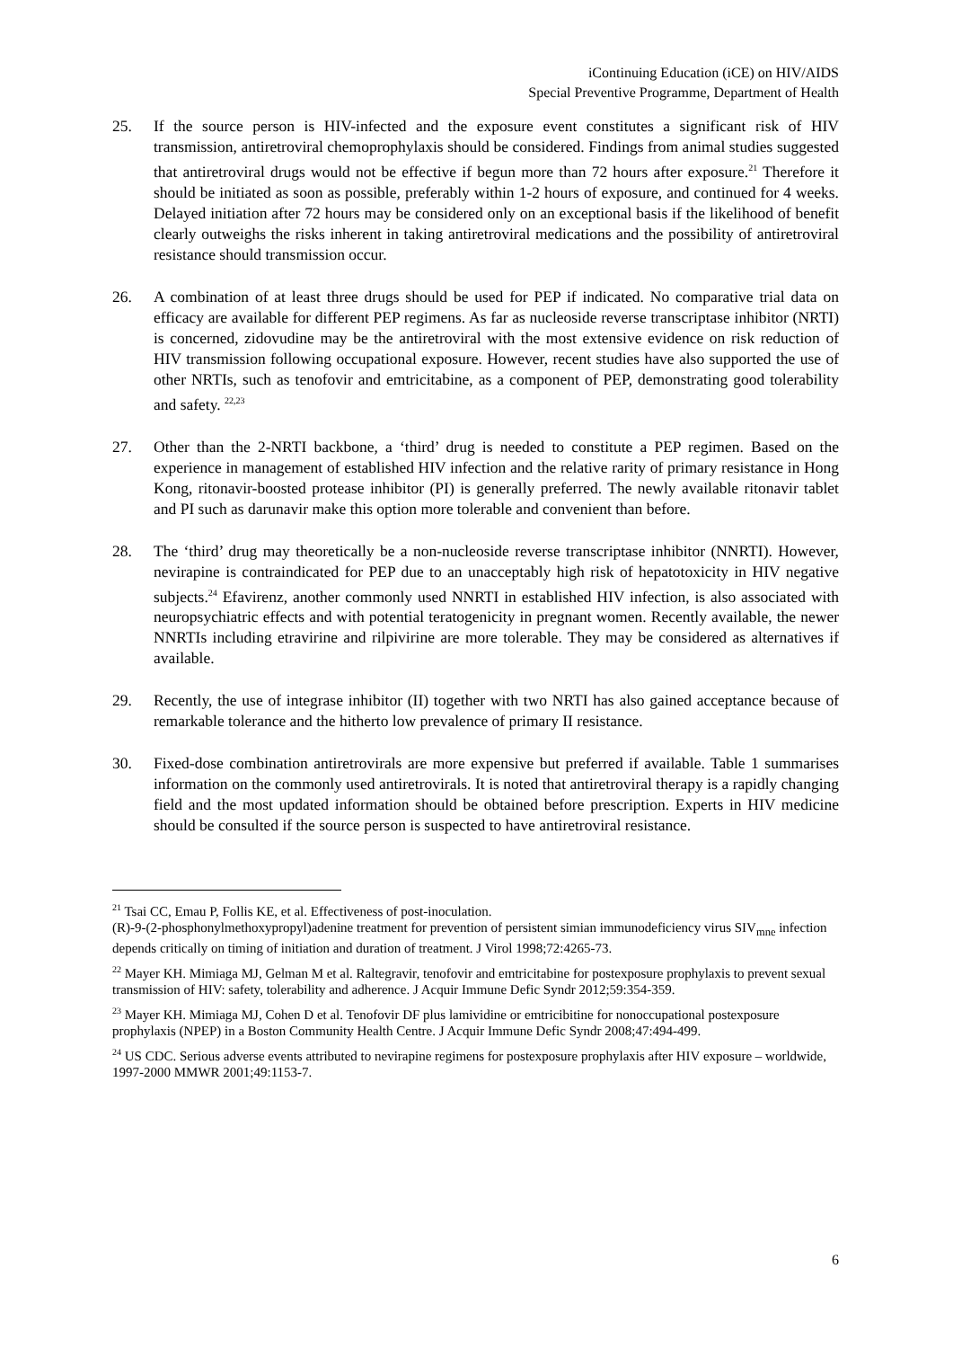iContinuing Education (iCE) on HIV/AIDS
Special Preventive Programme, Department of Health
25. If the source person is HIV-infected and the exposure event constitutes a significant risk of HIV transmission, antiretroviral chemoprophylaxis should be considered. Findings from animal studies suggested that antiretroviral drugs would not be effective if begun more than 72 hours after exposure.<sup>21</sup> Therefore it should be initiated as soon as possible, preferably within 1-2 hours of exposure, and continued for 4 weeks. Delayed initiation after 72 hours may be considered only on an exceptional basis if the likelihood of benefit clearly outweighs the risks inherent in taking antiretroviral medications and the possibility of antiretroviral resistance should transmission occur.
26. A combination of at least three drugs should be used for PEP if indicated. No comparative trial data on efficacy are available for different PEP regimens. As far as nucleoside reverse transcriptase inhibitor (NRTI) is concerned, zidovudine may be the antiretroviral with the most extensive evidence on risk reduction of HIV transmission following occupational exposure. However, recent studies have also supported the use of other NRTIs, such as tenofovir and emtricitabine, as a component of PEP, demonstrating good tolerability and safety. <sup>22,23</sup>
27. Other than the 2-NRTI backbone, a ‘third’ drug is needed to constitute a PEP regimen. Based on the experience in management of established HIV infection and the relative rarity of primary resistance in Hong Kong, ritonavir-boosted protease inhibitor (PI) is generally preferred. The newly available ritonavir tablet and PI such as darunavir make this option more tolerable and convenient than before.
28. The ‘third’ drug may theoretically be a non-nucleoside reverse transcriptase inhibitor (NNRTI). However, nevirapine is contraindicated for PEP due to an unacceptably high risk of hepatotoxicity in HIV negative subjects.<sup>24</sup> Efavirenz, another commonly used NNRTI in established HIV infection, is also associated with neuropsychiatric effects and with potential teratogenicity in pregnant women. Recently available, the newer NNRTIs including etravirine and rilpivirine are more tolerable. They may be considered as alternatives if available.
29. Recently, the use of integrase inhibitor (II) together with two NRTI has also gained acceptance because of remarkable tolerance and the hitherto low prevalence of primary II resistance.
30. Fixed-dose combination antiretrovirals are more expensive but preferred if available. Table 1 summarises information on the commonly used antiretrovirals. It is noted that antiretroviral therapy is a rapidly changing field and the most updated information should be obtained before prescription. Experts in HIV medicine should be consulted if the source person is suspected to have antiretroviral resistance.
<sup>21</sup> Tsai CC, Emau P, Follis KE, et al. Effectiveness of post-inoculation.
(R)-9-(2-phosphonylmethoxypropyl)adenine treatment for prevention of persistent simian immunodeficiency virus SIV<sub>mne</sub> infection depends critically on timing of initiation and duration of treatment. J Virol 1998;72:4265-73.
<sup>22</sup> Mayer KH. Mimiaga MJ, Gelman M et al. Raltegravir, tenofovir and emtricitabine for postexposure prophylaxis to prevent sexual transmission of HIV: safety, tolerability and adherence. J Acquir Immune Defic Syndr 2012;59:354-359.
<sup>23</sup> Mayer KH. Mimiaga MJ, Cohen D et al. Tenofovir DF plus lamividine or emtricibitine for nonoccupational postexposure prophylaxis (NPEP) in a Boston Community Health Centre. J Acquir Immune Defic Syndr 2008;47:494-499.
<sup>24</sup> US CDC. Serious adverse events attributed to nevirapine regimens for postexposure prophylaxis after HIV exposure – worldwide, 1997-2000 MMWR 2001;49:1153-7.
6